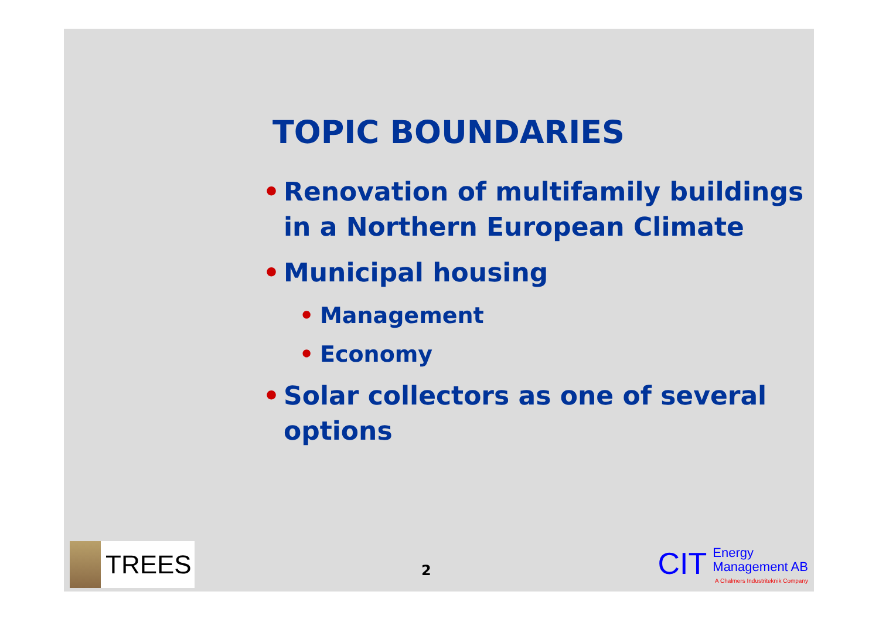TOPIC BOUNDARIES
• Renovation of multifamily buildings in a Northern European Climate
• Municipal housing
• Management
• Economy
• Solar collectors as one of several options
TREES
2
CIT
Energy
Management AB
A Chalmers Industriteknik Company